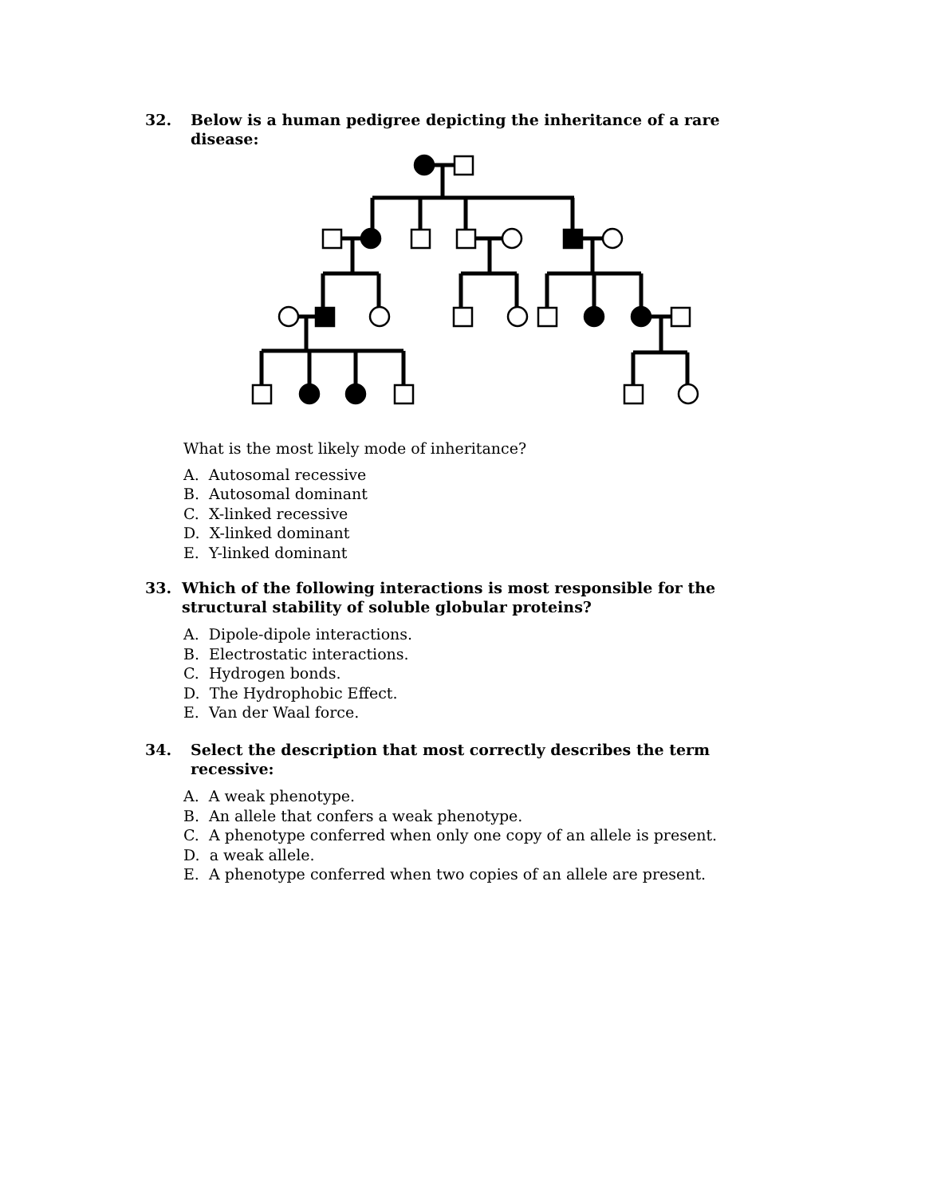32. Below is a human pedigree depicting the inheritance of a rare disease:
What is the most likely mode of inheritance?
A. Autosomal recessive
B. Autosomal dominant
C. X-linked recessive
D. X-linked dominant
E. Y-linked dominant
33. Which of the following interactions is most responsible for the structural stability of soluble globular proteins?
A. Dipole-dipole interactions.
B. Electrostatic interactions.
C. Hydrogen bonds.
D. The Hydrophobic Effect.
E. Van der Waal force.
34. Select the description that most correctly describes the term recessive:
A. A weak phenotype.
B. An allele that confers a weak phenotype.
C. A phenotype conferred when only one copy of an allele is present.
D. a weak allele.
E. A phenotype conferred when two copies of an allele are present.